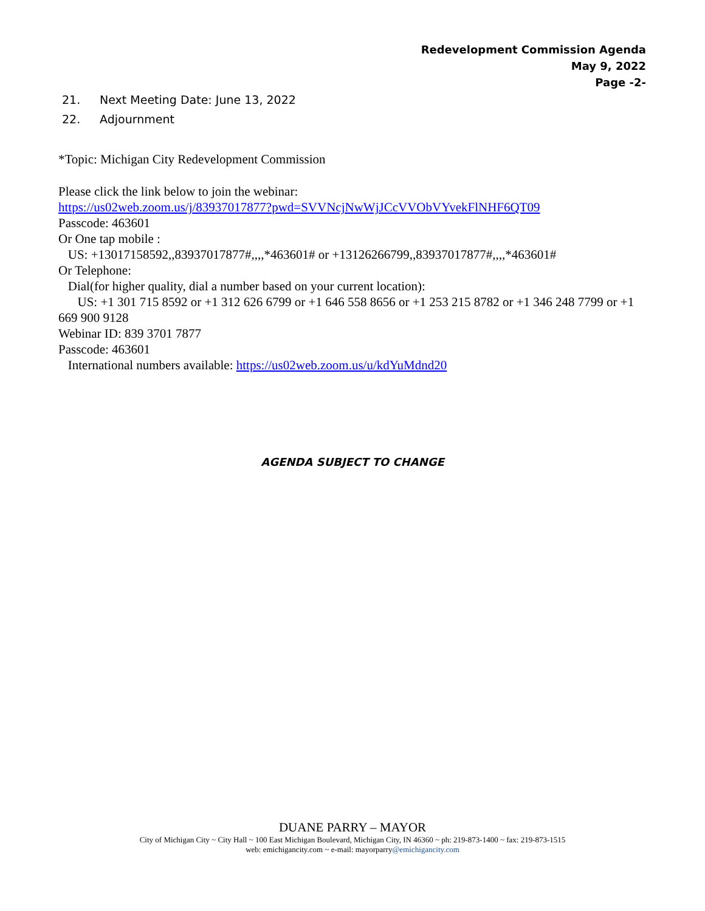Redevelopment Commission Agenda
May 9, 2022
Page -2-
21. Next Meeting Date: June 13, 2022
22. Adjournment
*Topic: Michigan City Redevelopment Commission
Please click the link below to join the webinar:
https://us02web.zoom.us/j/83937017877?pwd=SVVNcjNwWjJCcVVObVYvekFlNHF6QT09
Passcode: 463601
Or One tap mobile :
US: +13017158592,,83937017877#,,,,*463601# or +13126266799,,83937017877#,,,,*463601#
Or Telephone:
Dial(for higher quality, dial a number based on your current location):
US: +1 301 715 8592 or +1 312 626 6799 or +1 646 558 8656 or +1 253 215 8782 or +1 346 248 7799 or +1 669 900 9128
Webinar ID: 839 3701 7877
Passcode: 463601
International numbers available: https://us02web.zoom.us/u/kdYuMdnd20
AGENDA SUBJECT TO CHANGE
DUANE PARRY – MAYOR
City of Michigan City ~ City Hall ~ 100 East Michigan Boulevard, Michigan City, IN 46360 ~ ph: 219-873-1400 ~ fax: 219-873-1515
web: emichigancity.com ~ e-mail: mayorparry@emichigancity.com